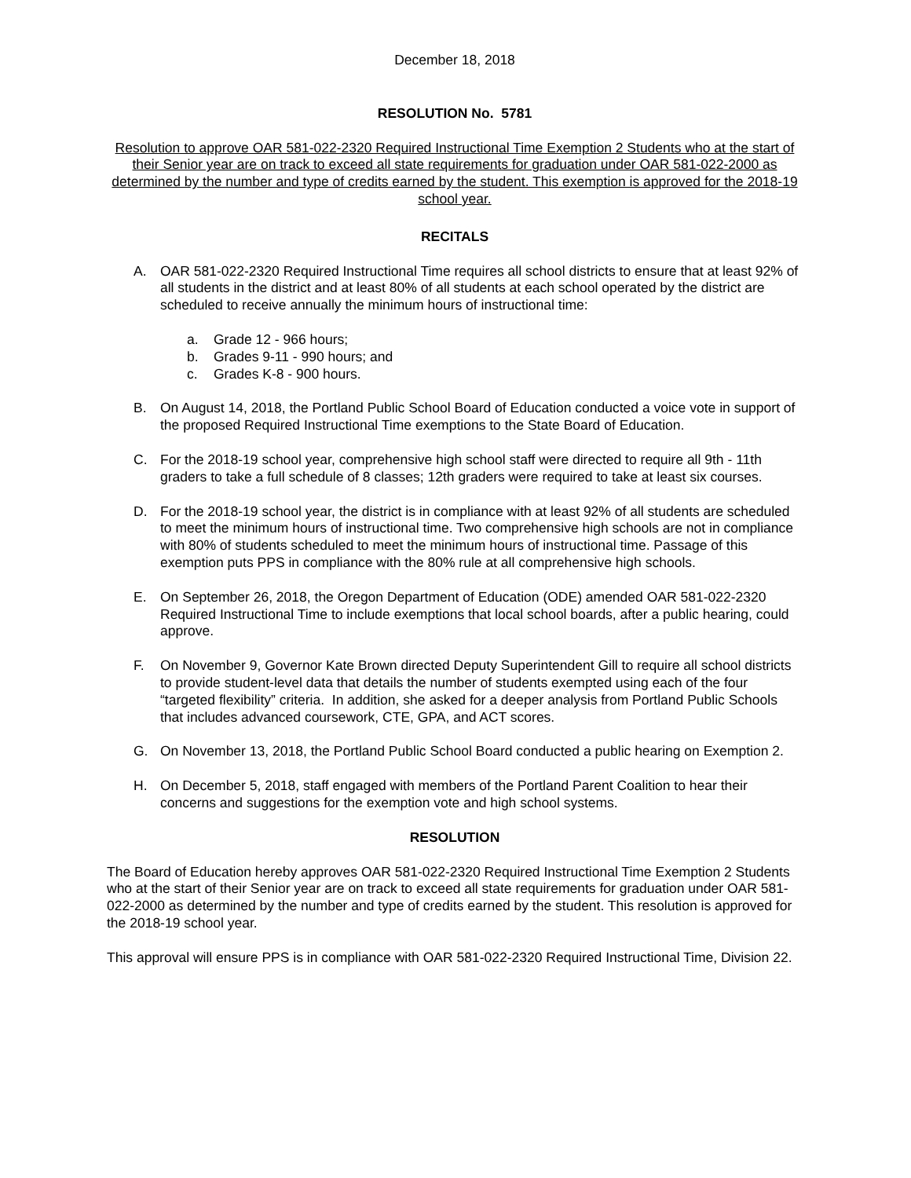December 18, 2018
RESOLUTION No. 5781
Resolution to approve OAR 581-022-2320 Required Instructional Time Exemption 2 Students who at the start of their Senior year are on track to exceed all state requirements for graduation under OAR 581-022-2000 as determined by the number and type of credits earned by the student. This exemption is approved for the 2018-19 school year.
RECITALS
A. OAR 581-022-2320 Required Instructional Time requires all school districts to ensure that at least 92% of all students in the district and at least 80% of all students at each school operated by the district are scheduled to receive annually the minimum hours of instructional time:
a. Grade 12 - 966 hours;
b. Grades 9-11 - 990 hours; and
c. Grades K-8 - 900 hours.
B. On August 14, 2018, the Portland Public School Board of Education conducted a voice vote in support of the proposed Required Instructional Time exemptions to the State Board of Education.
C. For the 2018-19 school year, comprehensive high school staff were directed to require all 9th - 11th graders to take a full schedule of 8 classes; 12th graders were required to take at least six courses.
D. For the 2018-19 school year, the district is in compliance with at least 92% of all students are scheduled to meet the minimum hours of instructional time. Two comprehensive high schools are not in compliance with 80% of students scheduled to meet the minimum hours of instructional time. Passage of this exemption puts PPS in compliance with the 80% rule at all comprehensive high schools.
E. On September 26, 2018, the Oregon Department of Education (ODE) amended OAR 581-022-2320 Required Instructional Time to include exemptions that local school boards, after a public hearing, could approve.
F. On November 9, Governor Kate Brown directed Deputy Superintendent Gill to require all school districts to provide student-level data that details the number of students exempted using each of the four “targeted flexibility” criteria. In addition, she asked for a deeper analysis from Portland Public Schools that includes advanced coursework, CTE, GPA, and ACT scores.
G. On November 13, 2018, the Portland Public School Board conducted a public hearing on Exemption 2.
H. On December 5, 2018, staff engaged with members of the Portland Parent Coalition to hear their concerns and suggestions for the exemption vote and high school systems.
RESOLUTION
The Board of Education hereby approves OAR 581-022-2320 Required Instructional Time Exemption 2 Students who at the start of their Senior year are on track to exceed all state requirements for graduation under OAR 581-022-2000 as determined by the number and type of credits earned by the student. This resolution is approved for the 2018-19 school year.
This approval will ensure PPS is in compliance with OAR 581-022-2320 Required Instructional Time, Division 22.